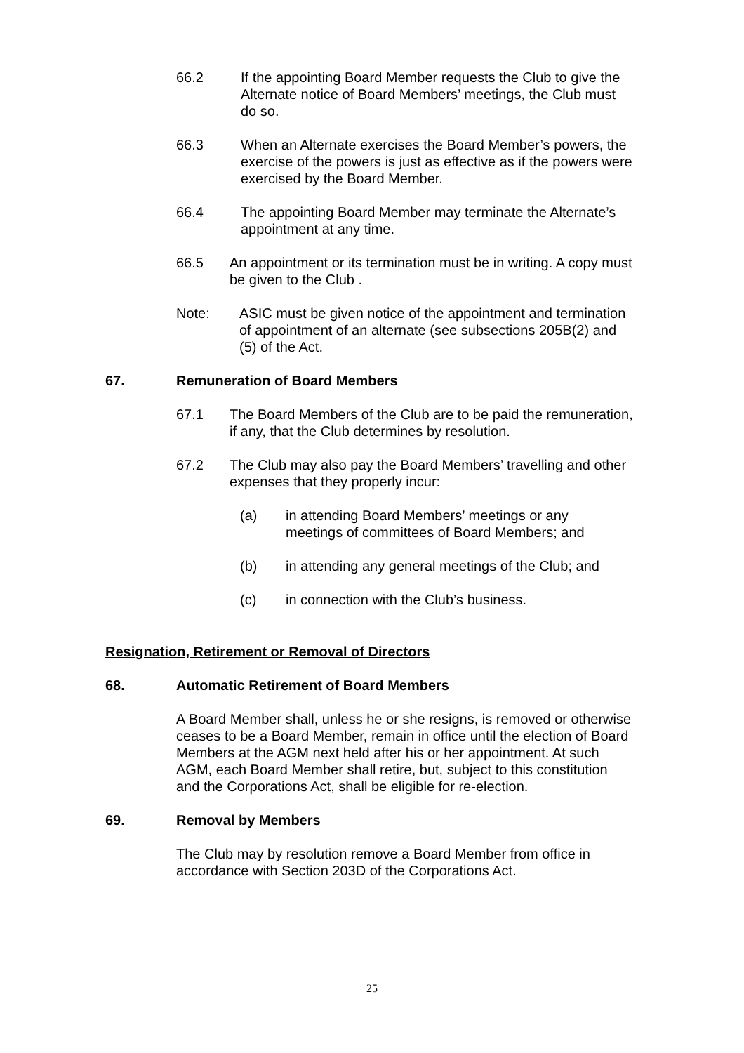66.2 If the appointing Board Member requests the Club to give the Alternate notice of Board Members’ meetings, the Club must do so.
66.3 When an Alternate exercises the Board Member’s powers, the exercise of the powers is just as effective as if the powers were exercised by the Board Member.
66.4 The appointing Board Member may terminate the Alternate’s appointment at any time.
66.5 An appointment or its termination must be in writing. A copy must be given to the Club .
Note: ASIC must be given notice of the appointment and termination of appointment of an alternate (see subsections 205B(2) and (5) of the Act.
67. Remuneration of Board Members
67.1 The Board Members of the Club are to be paid the remuneration, if any, that the Club determines by resolution.
67.2 The Club may also pay the Board Members’ travelling and other expenses that they properly incur:
(a) in attending Board Members’ meetings or any meetings of committees of Board Members; and
(b) in attending any general meetings of the Club; and
(c) in connection with the Club’s business.
Resignation, Retirement or Removal of Directors
68. Automatic Retirement of Board Members
A Board Member shall, unless he or she resigns, is removed or otherwise ceases to be a Board Member, remain in office until the election of Board Members at the AGM next held after his or her appointment. At such AGM, each Board Member shall retire, but, subject to this constitution and the Corporations Act, shall be eligible for re-election.
69. Removal by Members
The Club may by resolution remove a Board Member from office in accordance with Section 203D of the Corporations Act.
25